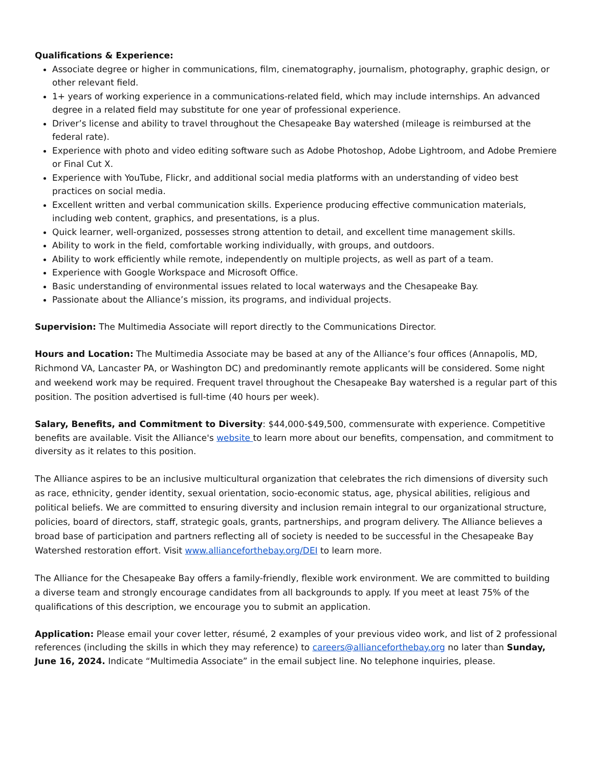Qualifications & Experience:
Associate degree or higher in communications, film, cinematography, journalism, photography, graphic design, or other relevant field.
1+ years of working experience in a communications-related field, which may include internships. An advanced degree in a related field may substitute for one year of professional experience.
Driver’s license and ability to travel throughout the Chesapeake Bay watershed (mileage is reimbursed at the federal rate).
Experience with photo and video editing software such as Adobe Photoshop, Adobe Lightroom, and Adobe Premiere or Final Cut X.
Experience with YouTube, Flickr, and additional social media platforms with an understanding of video best practices on social media.
Excellent written and verbal communication skills. Experience producing effective communication materials, including web content, graphics, and presentations, is a plus.
Quick learner, well-organized, possesses strong attention to detail, and excellent time management skills.
Ability to work in the field, comfortable working individually, with groups, and outdoors.
Ability to work efficiently while remote, independently on multiple projects, as well as part of a team.
Experience with Google Workspace and Microsoft Office.
Basic understanding of environmental issues related to local waterways and the Chesapeake Bay.
Passionate about the Alliance’s mission, its programs, and individual projects.
Supervision: The Multimedia Associate will report directly to the Communications Director.
Hours and Location: The Multimedia Associate may be based at any of the Alliance’s four offices (Annapolis, MD, Richmond VA, Lancaster PA, or Washington DC) and predominantly remote applicants will be considered. Some night and weekend work may be required. Frequent travel throughout the Chesapeake Bay watershed is a regular part of this position. The position advertised is full-time (40 hours per week).
Salary, Benefits, and Commitment to Diversity: $44,000-$49,500, commensurate with experience. Competitive benefits are available. Visit the Alliance's website to learn more about our benefits, compensation, and commitment to diversity as it relates to this position.
The Alliance aspires to be an inclusive multicultural organization that celebrates the rich dimensions of diversity such as race, ethnicity, gender identity, sexual orientation, socio-economic status, age, physical abilities, religious and political beliefs. We are committed to ensuring diversity and inclusion remain integral to our organizational structure, policies, board of directors, staff, strategic goals, grants, partnerships, and program delivery. The Alliance believes a broad base of participation and partners reflecting all of society is needed to be successful in the Chesapeake Bay Watershed restoration effort. Visit www.allianceforthebay.org/DEI to learn more.
The Alliance for the Chesapeake Bay offers a family-friendly, flexible work environment. We are committed to building a diverse team and strongly encourage candidates from all backgrounds to apply. If you meet at least 75% of the qualifications of this description, we encourage you to submit an application.
Application: Please email your cover letter, résumé, 2 examples of your previous video work, and list of 2 professional references (including the skills in which they may reference) to careers@allianceforthebay.org no later than Sunday, June 16, 2024. Indicate “Multimedia Associate” in the email subject line. No telephone inquiries, please.